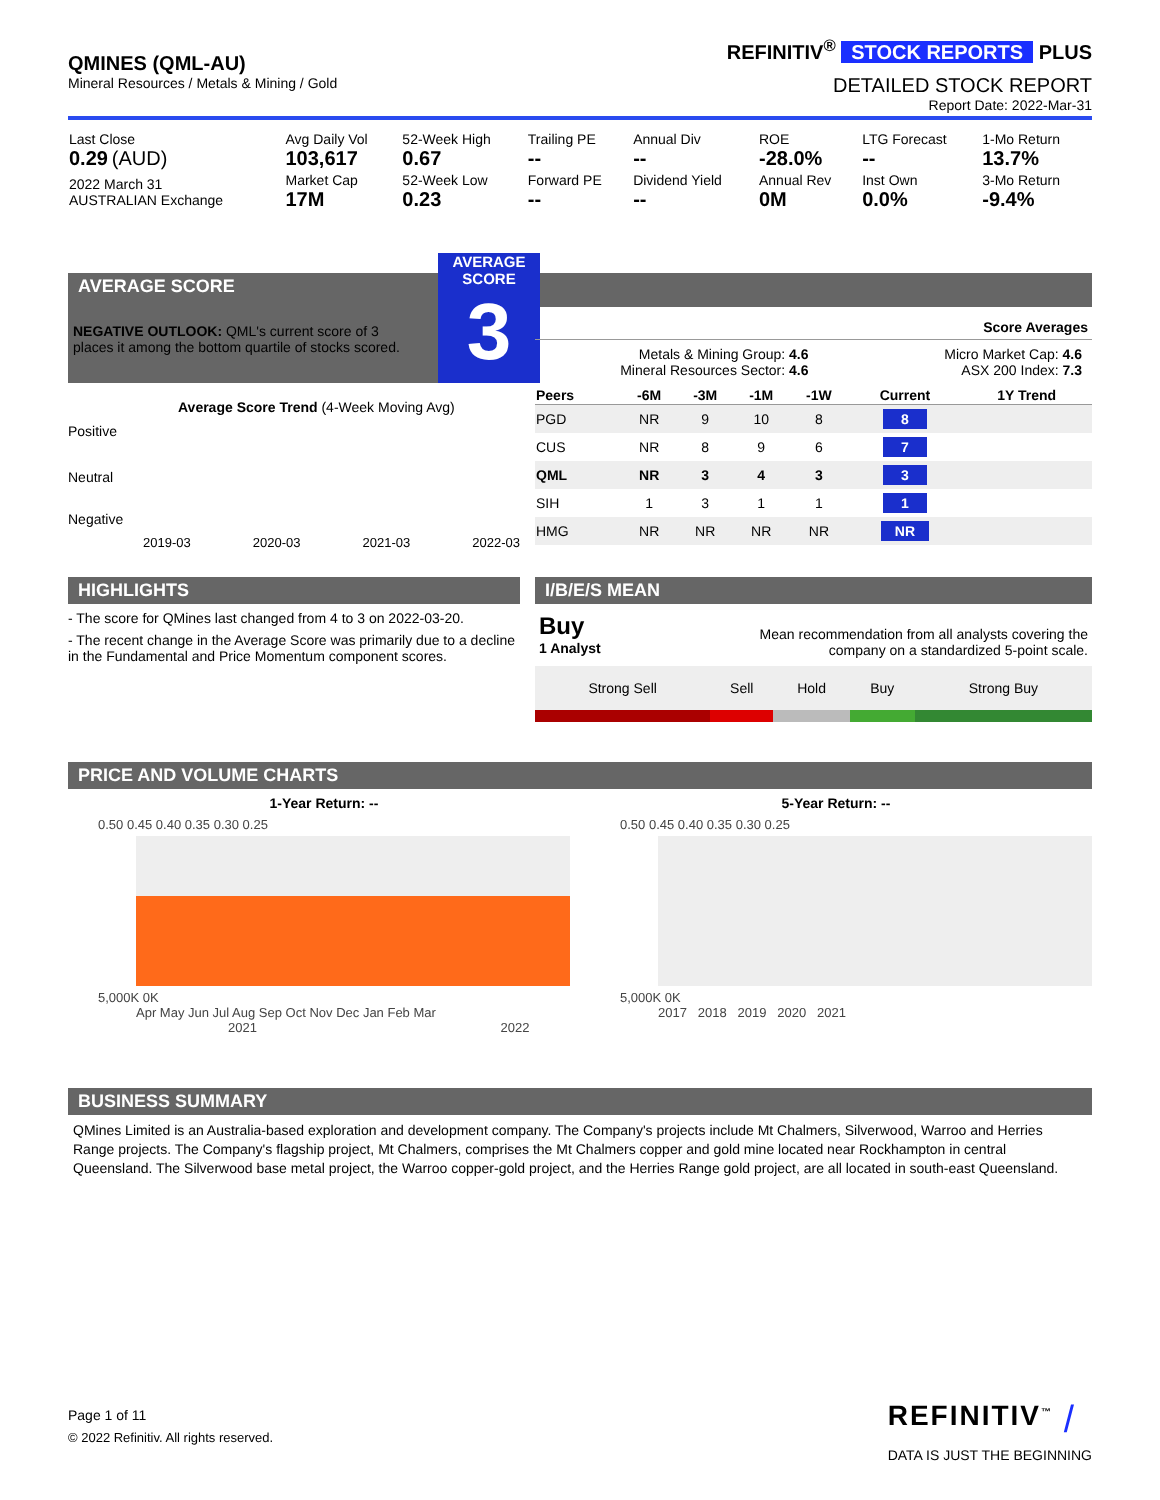QMINES (QML-AU)
Mineral Resources / Metals & Mining / Gold
REFINITIV<sup>®</sup> STOCK REPORTS PLUS
DETAILED STOCK REPORT
Report Date: 2022-Mar-31
| Last Close 0.29 (AUD) | Avg Daily Vol 103,617 | 52-Week High 0.67 | Trailing PE -- | Annual Div -- | ROE -28.0% | LTG Forecast -- | 1-Mo Return 13.7% |
| 2022 March 31 AUSTRALIAN Exchange | Market Cap 17M | 52-Week Low 0.23 | Forward PE -- | Dividend Yield -- | Annual Rev 0M | Inst Own 0.0% | 3-Mo Return -9.4% |
AVERAGE SCORE
AVERAGE
SCORE
3
NEGATIVE OUTLOOK: QML's current score of 3 places it among the bottom quartile of stocks scored.
Average Score Trend (4-Week Moving Avg)
Positive
Neutral
Negative
2019-03 2020-03 2021-03 2022-03
Score Averages
Metals & Mining Group: 4.6
Mineral Resources Sector: 4.6
Micro Market Cap: 4.6
ASX 200 Index: 7.3
| Peers | -6M | -3M | -1M | -1W | Current | 1Y Trend |
| --- | --- | --- | --- | --- | --- | --- |
| PGD | NR | 9 | 10 | 8 | 8 | |
| CUS | NR | 8 | 9 | 6 | 7 | |
| QML | NR | 3 | 4 | 3 | 3 | |
| SIH | 1 | 3 | 1 | 1 | 1 | |
| HMG | NR | NR | NR | NR | NR | |
HIGHLIGHTS
- The score for QMines last changed from 4 to 3 on 2022-03-20.
- The recent change in the Average Score was primarily due to a decline in the Fundamental and Price Momentum component scores.
I/B/E/S MEAN
Buy
1 Analyst
Mean recommendation from all analysts covering the company on a standardized 5-point scale.
| Strong Sell | Sell | Hold | Buy | Strong Buy |
PRICE AND VOLUME CHARTS
1-Year Return: -- 5-Year Return: --
0.50 0.45 0.40 0.35 0.30 0.25
5,000K 0K
Apr May Jun Jul Aug Sep Oct Nov Dec Jan Feb Mar
2021 2022
0.50 0.45 0.40 0.35 0.30 0.25
5,000K 0K
2017 2018 2019 2020 2021
BUSINESS SUMMARY
QMines Limited is an Australia-based exploration and development company. The Company's projects include Mt Chalmers, Silverwood, Warroo and Herries Range projects. The Company's flagship project, Mt Chalmers, comprises the Mt Chalmers copper and gold mine located near Rockhampton in central Queensland. The Silverwood base metal project, the Warroo copper-gold project, and the Herries Range gold project, are all located in south-east Queensland.
Page 1 of 11
© 2022 Refinitiv. All rights reserved.
REFINITIV<sup>™</sup> ⧸
DATA IS JUST THE BEGINNING